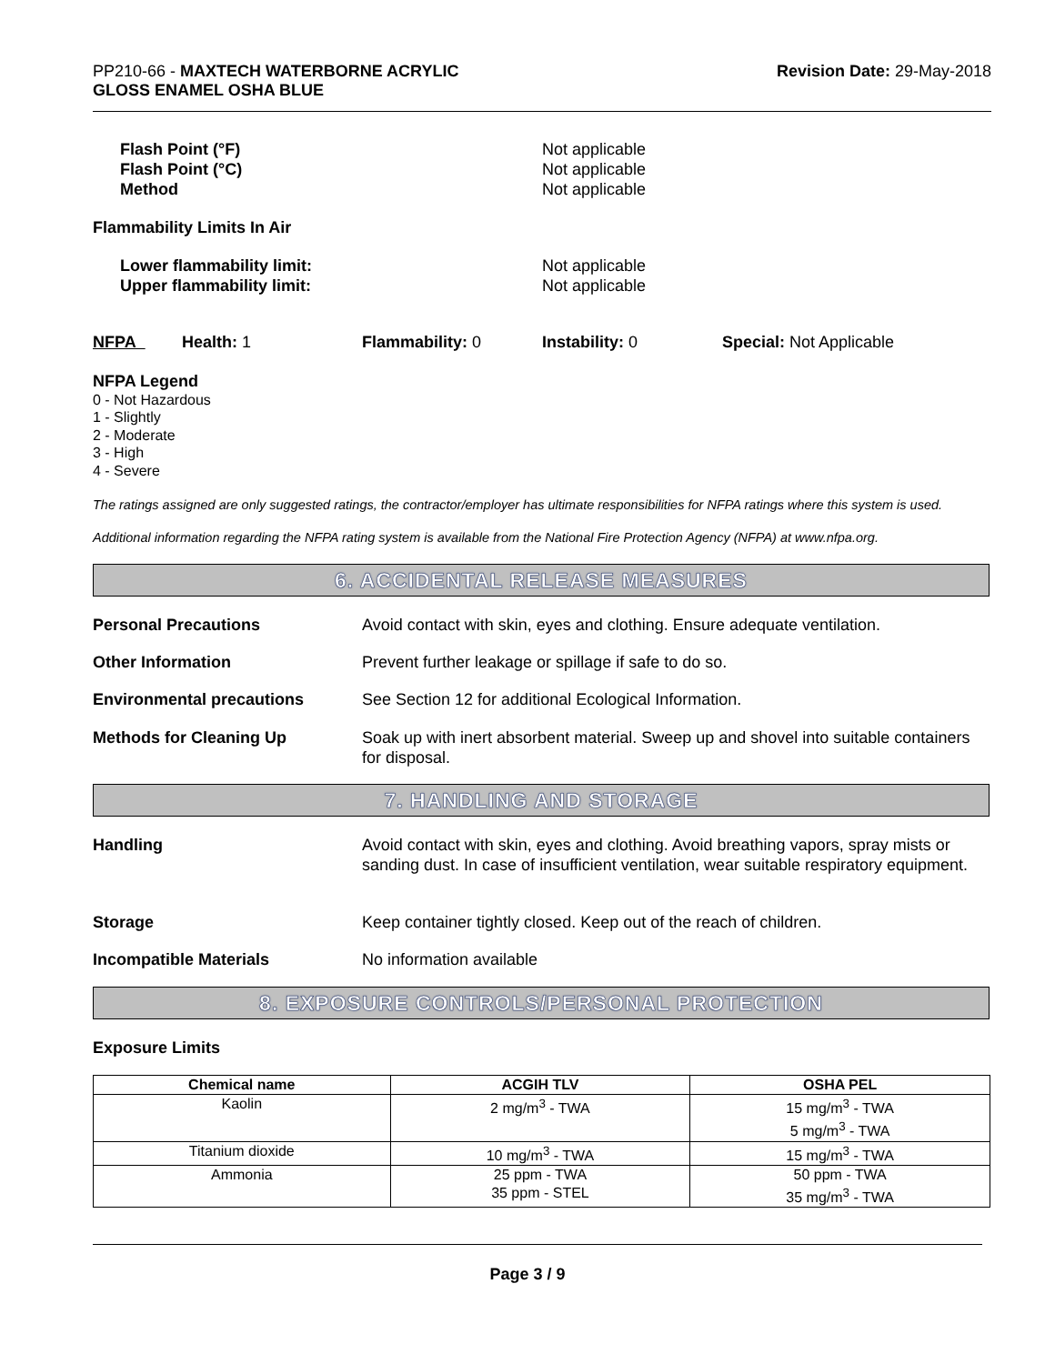PP210-66 - MAXTECH WATERBORNE ACRYLIC
GLOSS ENAMEL OSHA BLUE
Revision Date: 29-May-2018
Flash Point (°F)
Flash Point (°C)
Method
Not applicable
Not applicable
Not applicable
Flammability Limits In Air
Lower flammability limit:
Upper flammability limit:
Not applicable
Not applicable
NFPA Health: 1 Flammability: 0 Instability: 0 Special: Not Applicable
NFPA Legend
0 - Not Hazardous
1 - Slightly
2 - Moderate
3 - High
4 - Severe
The ratings assigned are only suggested ratings, the contractor/employer has ultimate responsibilities for NFPA ratings where this system is used.
Additional information regarding the NFPA rating system is available from the National Fire Protection Agency (NFPA) at www.nfpa.org.
6. ACCIDENTAL RELEASE MEASURES
Personal Precautions Avoid contact with skin, eyes and clothing. Ensure adequate ventilation.
Other Information Prevent further leakage or spillage if safe to do so.
Environmental precautions See Section 12 for additional Ecological Information.
Methods for Cleaning Up Soak up with inert absorbent material. Sweep up and shovel into suitable containers for disposal.
7. HANDLING AND STORAGE
Handling Avoid contact with skin, eyes and clothing. Avoid breathing vapors, spray mists or sanding dust. In case of insufficient ventilation, wear suitable respiratory equipment.
Storage Keep container tightly closed. Keep out of the reach of children.
Incompatible Materials No information available
8. EXPOSURE CONTROLS/PERSONAL PROTECTION
Exposure Limits
| Chemical name | ACGIH TLV | OSHA PEL |
| --- | --- | --- |
| Kaolin | 2 mg/m<sup>3</sup> - TWA | 15 mg/m<sup>3</sup> - TWA 5 mg/m<sup>3</sup> - TWA |
| Titanium dioxide | 10 mg/m<sup>3</sup> - TWA | 15 mg/m<sup>3</sup> - TWA |
| Ammonia | 25 ppm - TWA 35 ppm - STEL | 50 ppm - TWA 35 mg/m<sup>3</sup> - TWA |
Page 3 / 9